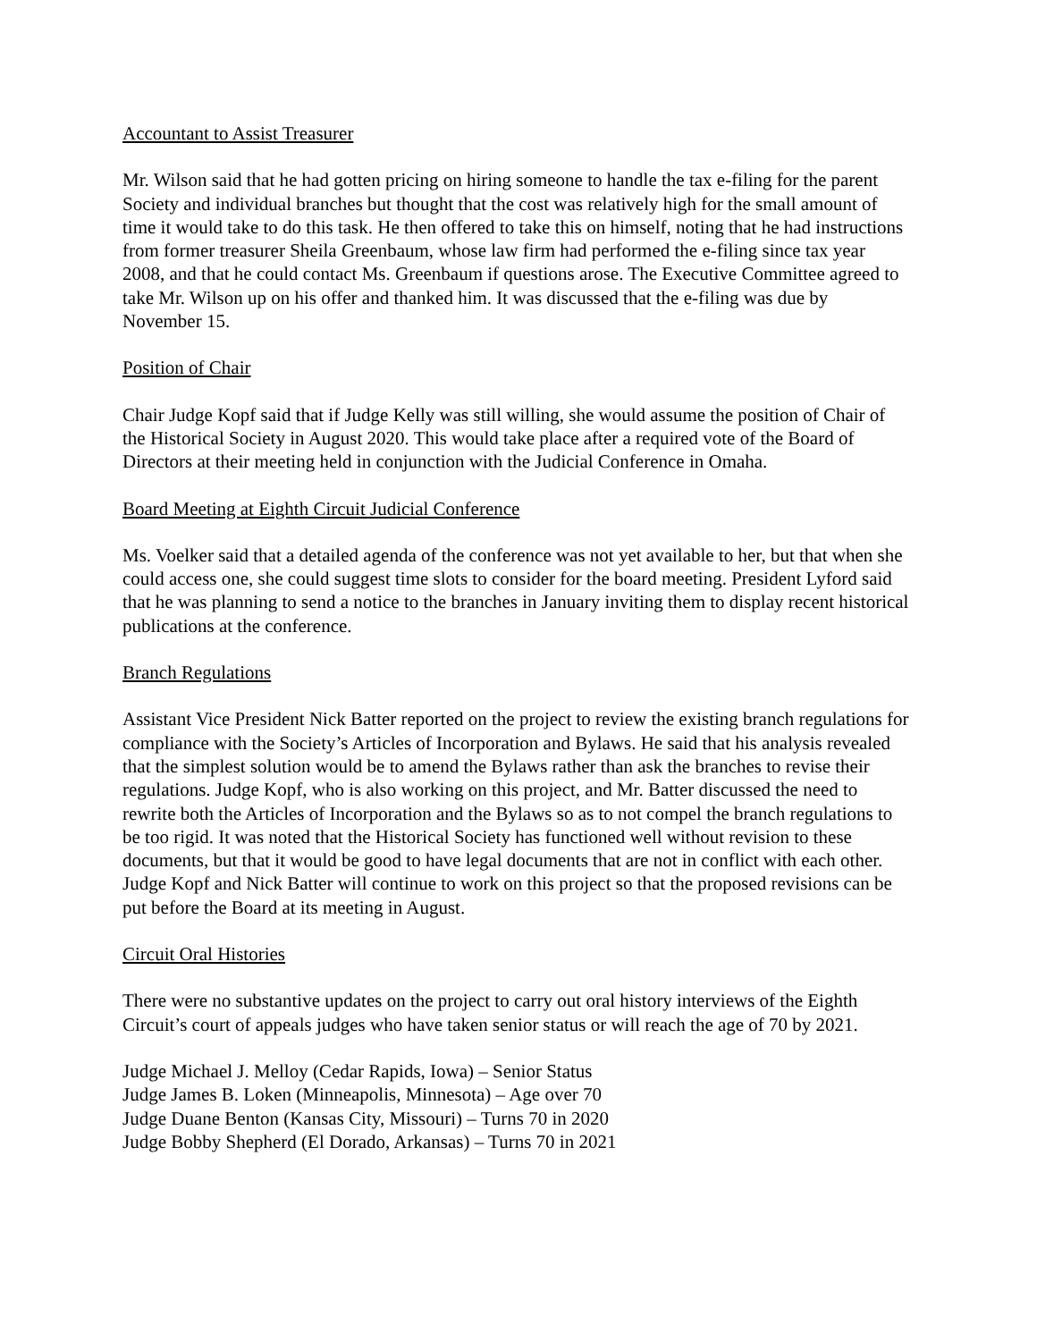Accountant to Assist Treasurer
Mr. Wilson said that he had gotten pricing on hiring someone to handle the tax e-filing for the parent Society and individual branches but thought that the cost was relatively high for the small amount of time it would take to do this task. He then offered to take this on himself, noting that he had instructions from former treasurer Sheila Greenbaum, whose law firm had performed the e-filing since tax year 2008, and that he could contact Ms. Greenbaum if questions arose. The Executive Committee agreed to take Mr. Wilson up on his offer and thanked him. It was discussed that the e-filing was due by November 15.
Position of Chair
Chair Judge Kopf said that if Judge Kelly was still willing, she would assume the position of Chair of the Historical Society in August 2020. This would take place after a required vote of the Board of Directors at their meeting held in conjunction with the Judicial Conference in Omaha.
Board Meeting at Eighth Circuit Judicial Conference
Ms. Voelker said that a detailed agenda of the conference was not yet available to her, but that when she could access one, she could suggest time slots to consider for the board meeting. President Lyford said that he was planning to send a notice to the branches in January inviting them to display recent historical publications at the conference.
Branch Regulations
Assistant Vice President Nick Batter reported on the project to review the existing branch regulations for compliance with the Society’s Articles of Incorporation and Bylaws. He said that his analysis revealed that the simplest solution would be to amend the Bylaws rather than ask the branches to revise their regulations. Judge Kopf, who is also working on this project, and Mr. Batter discussed the need to rewrite both the Articles of Incorporation and the Bylaws so as to not compel the branch regulations to be too rigid. It was noted that the Historical Society has functioned well without revision to these documents, but that it would be good to have legal documents that are not in conflict with each other. Judge Kopf and Nick Batter will continue to work on this project so that the proposed revisions can be put before the Board at its meeting in August.
Circuit Oral Histories
There were no substantive updates on the project to carry out oral history interviews of the Eighth Circuit’s court of appeals judges who have taken senior status or will reach the age of 70 by 2021.
Judge Michael J. Melloy (Cedar Rapids, Iowa) – Senior Status
Judge James B. Loken (Minneapolis, Minnesota) – Age over 70
Judge Duane Benton (Kansas City, Missouri) – Turns 70 in 2020
Judge Bobby Shepherd (El Dorado, Arkansas) – Turns 70 in 2021